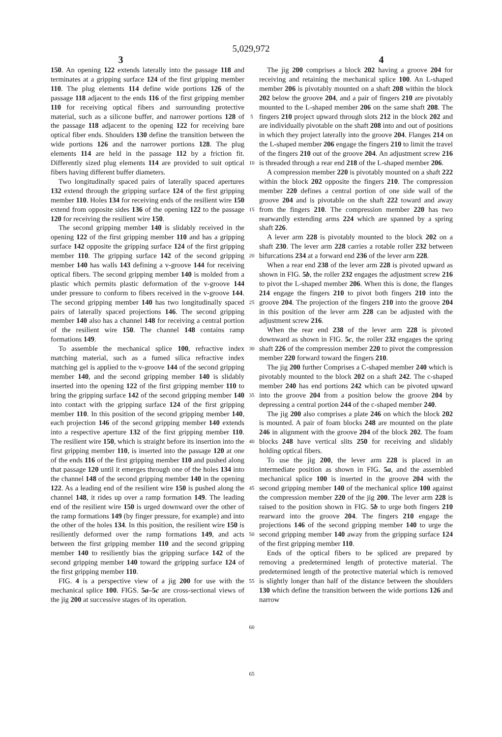5,029,972
3 4
150. An opening 122 extends laterally into the passage 118 and terminates at a gripping surface 124 of the first gripping member 110. The plug elements 114 define wide portions 126 of the passage 118 adjacent to the ends 116 of the first gripping member 110 for receiving optical fibers and surrounding protective material, such as a silicone buffer, and narrower portions 128 of the passage 118 adjacent to the opening 122 for receiving bare optical fiber ends. Shoulders 130 define the transition between the wide portions 126 and the narrower portions 128. The plug elements 114 are held in the passage 112 by a friction fit. Differently sized plug elements 114 are provided to suit optical fibers having different buffer diameters.
Two longitudinally spaced pairs of laterally spaced apertures 132 extend through the gripping surface 124 of the first gripping member 110. Holes 134 for receiving ends of the resilient wire 150 extend from opposite sides 136 of the opening 122 to the passage 120 for receiving the resilient wire 150.
The second gripping member 140 is slidably received in the opening 122 of the first gripping member 110 and has a gripping surface 142 opposite the gripping surface 124 of the first gripping member 110. The gripping surface 142 of the second gripping member 140 has walls 143 defining a v-groove 144 for receiving optical fibers. The second gripping member 140 is molded from a plastic which permits plastic deformation of the v-groove 144 under pressure to conform to fibers received in the v-groove 144. The second gripping member 140 has two longitudinally spaced pairs of laterally spaced projections 146. The second gripping member 140 also has a channel 148 for receiving a central portion of the resilient wire 150. The channel 148 contains ramp formations 149.
To assemble the mechanical splice 100, refractive index matching material, such as a fumed silica refractive index matching gel is applied to the v-groove 144 of the second gripping member 140, and the second gripping member 140 is slidably inserted into the opening 122 of the first gripping member 110 to bring the gripping surface 142 of the second gripping member 140 into contact with the gripping surface 124 of the first gripping member 110. In this position of the second gripping member 140, each projection 146 of the second gripping member 140 extends into a respective aperture 132 of the first gripping member 110. The resilient wire 150, which is straight before its insertion into the first gripping member 110, is inserted into the passage 120 at one of the ends 116 of the first gripping member 110 and pushed along that passage 120 until it emerges through one of the holes 134 into the channel 148 of the second gripping member 140 in the opening 122. As a leading end of the resilient wire 150 is pushed along the channel 148, it rides up over a ramp formation 149. The leading end of the resilient wire 150 is urged downward over the other of the ramp formations 149 (by finger pressure, for example) and into the other of the holes 134. In this position, the resilient wire 150 is resiliently deformed over the ramp formations 149, and acts between the first gripping member 110 and the second gripping member 140 to resiliently bias the gripping surface 142 of the second gripping member 140 toward the gripping surface 124 of the first gripping member 110.
FIG. 4 is a perspective view of a jig 200 for use with the mechanical splice 100. FIGS. 5a–5c are cross-sectional views of the jig 200 at successive stages of its operation.
5
10
15
20
25
30
35
40
45
50
55
60
65
The jig 200 comprises a block 202 having a groove 204 for receiving and retaining the mechanical splice 100. An L-shaped member 206 is pivotably mounted on a shaft 208 within the block 202 below the groove 204, and a pair of fingers 210 are pivotably mounted to the L-shaped member 206 on the same shaft 208. The fingers 210 project upward through slots 212 in the block 202 and are individually pivotable on the shaft 208 into and out of positions in which they project laterally into the groove 204. Flanges 214 on the L-shaped member 206 engage the fingers 210 to limit the travel of the fingers 210 out of the groove 204. An adjustment screw 216 is threaded through a rear end 218 of the L-shaped member 206.
A compression member 220 is pivotably mounted on a shaft 222 within the block 202 opposite the fingers 210. The compression member 220 defines a central portion of one side wall of the groove 204 and is pivotable on the shaft 222 toward and away from the fingers 210. The compression member 220 has two rearwardly extending arms 224 which are spanned by a spring shaft 226.
A lever arm 228 is pivotably mounted to the block 202 on a shaft 230. The lever arm 228 carries a rotable roller 232 between bifurcations 234 at a forward end 236 of the lever arm 228.
When a rear end 238 of the lever arm 228 is pivoted upward as shown in FIG. 5b, the roller 232 engages the adjustment screw 216 to pivot the L-shaped member 206. When this is done, the flanges 214 engage the fingers 210 to pivot both fingers 210 into the groove 204. The projection of the fingers 210 into the groove 204 in this position of the lever arm 228 can be adjusted with the adjustment screw 216.
When the rear end 238 of the lever arm 228 is pivoted downward as shown in FIG. 5c, the roller 232 engages the spring shaft 226 of the compression member 220 to pivot the compression member 220 forward toward the fingers 210.
The jig 200 further Comprises a C-shaped member 240 which is pivotably mounted to the block 202 on a shaft 242. The c-shaped member 240 has end portions 242 which can be pivoted upward into the groove 204 from a position below the groove 204 by depressing a central portion 244 of the c-shaped member 240.
The jig 200 also comprises a plate 246 on which the block 202 is mounted. A pair of foam blocks 248 are mounted on the plate 246 in alignment with the groove 204 of the block 202. The foam blocks 248 have vertical slits 250 for receiving and slidably holding optical fibers.
To use the jig 200, the lever arm 228 is placed in an intermediate position as shown in FIG. 5a, and the assembled mechanical splice 100 is inserted in the groove 204 with the second gripping member 140 of the mechanical splice 100 against the compression member 220 of the jig 200. The lever arm 228 is raised to the position shown in FIG. 5b to urge both fingers 210 rearward into the groove 204. The fingers 210 engage the projections 146 of the second gripping member 140 to urge the second gripping member 140 away from the gripping surface 124 of the first gripping member 110.
Ends of the optical fibers to be spliced are prepared by removing a predetermined length of protective material. The predetermined length of the protective material which is removed is slightly longer than half of the distance between the shoulders 130 which define the transition between the wide portions 126 and narrow